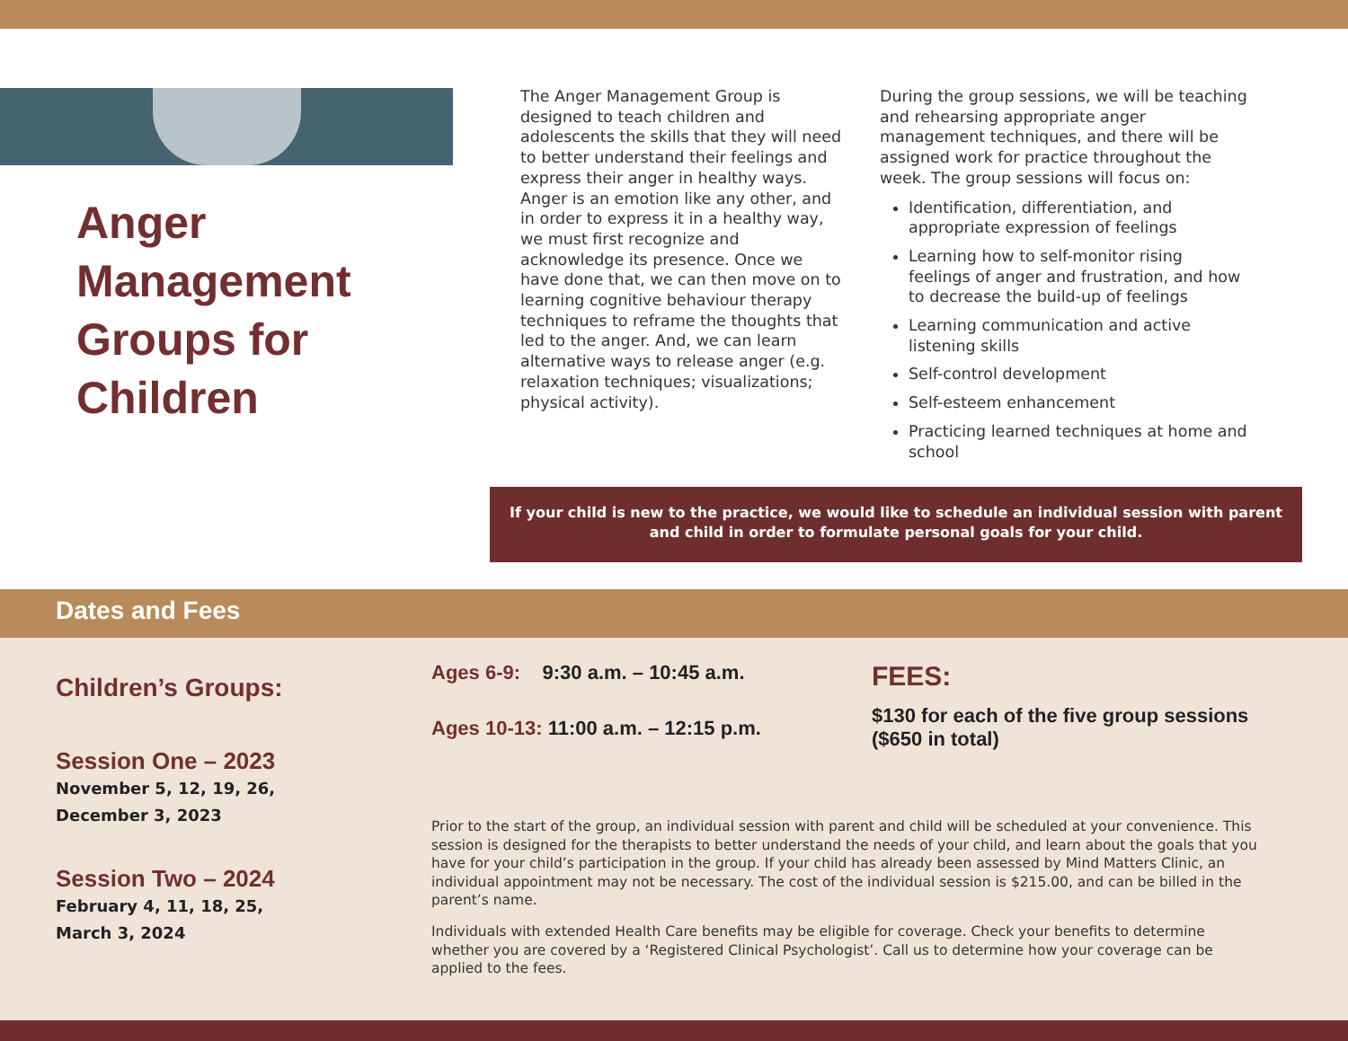Anger
Management
Groups for
Children
The Anger Management Group is designed to teach children and adolescents the skills that they will need to better understand their feelings and express their anger in healthy ways. Anger is an emotion like any other, and in order to express it in a healthy way, we must first recognize and acknowledge its presence. Once we have done that, we can then move on to learning cognitive behaviour therapy techniques to reframe the thoughts that led to the anger. And, we can learn alternative ways to release anger (e.g. relaxation techniques; visualizations; physical activity).
During the group sessions, we will be teaching and rehearsing appropriate anger management techniques, and there will be assigned work for practice throughout the week. The group sessions will focus on:
Identification, differentiation, and appropriate expression of feelings
Learning how to self-monitor rising feelings of anger and frustration, and how to decrease the build-up of feelings
Learning communication and active listening skills
Self-control development
Self-esteem enhancement
Practicing learned techniques at home and school
If your child is new to the practice, we would like to schedule an individual session with parent
and child in order to formulate personal goals for your child.
Dates and Fees
Children’s Groups:
Session One – 2023
November 5, 12, 19, 26,
December 3, 2023
Session Two – 2024
February 4, 11, 18, 25,
March 3, 2024
Ages 6-9: 9:30 a.m. – 10:45 a.m.
Ages 10-13: 11:00 a.m. – 12:15 p.m.
FEES:
$130 for each of the five group sessions ($650 in total)
Prior to the start of the group, an individual session with parent and child will be scheduled at your convenience. This session is designed for the therapists to better understand the needs of your child, and learn about the goals that you have for your child’s participation in the group. If your child has already been assessed by Mind Matters Clinic, an individual appointment may not be necessary. The cost of the individual session is $215.00, and can be billed in the parent’s name.
Individuals with extended Health Care benefits may be eligible for coverage. Check your benefits to determine whether you are covered by a ‘Registered Clinical Psychologist’. Call us to determine how your coverage can be applied to the fees.